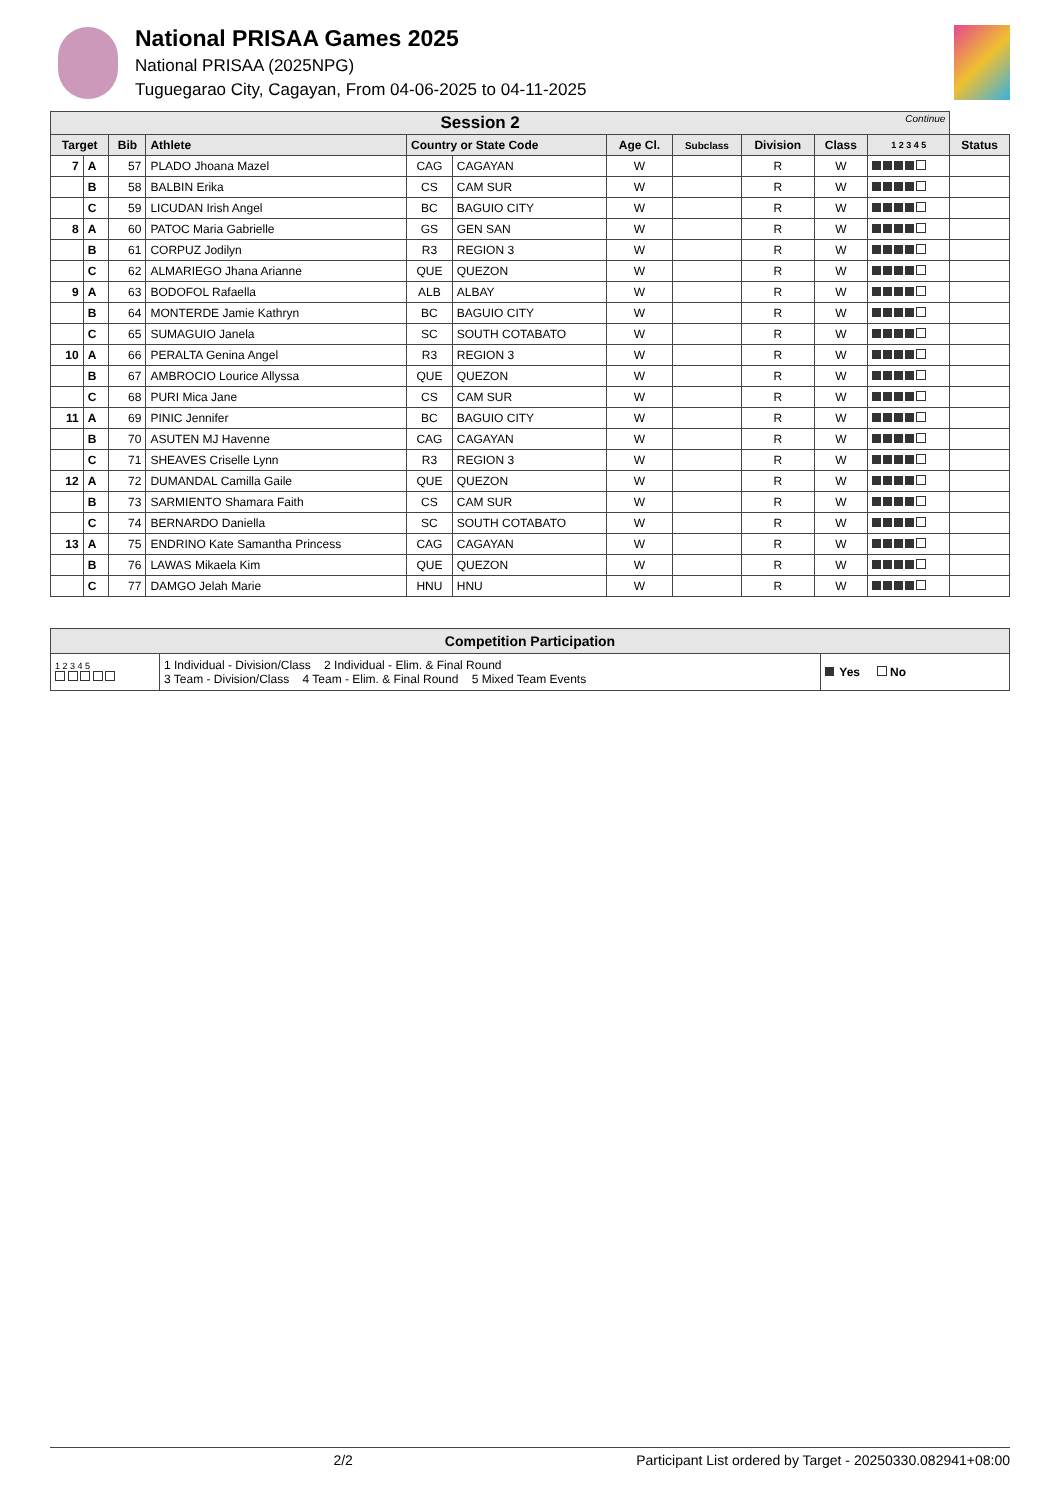National PRISAA Games 2025
National PRISAA (2025NPG)
Tuguegarao City, Cagayan, From 04-06-2025 to 04-11-2025
| Session 2 Continue | | | | | | | | | | | |
| --- | --- | --- | --- | --- | --- | --- | --- | --- | --- | --- | --- |
| Target | | Bib | Athlete | Country or State Code | | Age Cl. | Subclass | Division | Class | 1 2 3 4 5 | Status |
| 7 | A | 57 | PLADO Jhoana Mazel | CAG | CAGAYAN | W | | R | W | | |
| | B | 58 | BALBIN Erika | CS | CAM SUR | W | | R | W | | |
| | C | 59 | LICUDAN Irish Angel | BC | BAGUIO CITY | W | | R | W | | |
| 8 | A | 60 | PATOC Maria Gabrielle | GS | GEN SAN | W | | R | W | | |
| | B | 61 | CORPUZ Jodilyn | R3 | REGION 3 | W | | R | W | | |
| | C | 62 | ALMARIEGO Jhana Arianne | QUE | QUEZON | W | | R | W | | |
| 9 | A | 63 | BODOFOL Rafaella | ALB | ALBAY | W | | R | W | | |
| | B | 64 | MONTERDE Jamie Kathryn | BC | BAGUIO CITY | W | | R | W | | |
| | C | 65 | SUMAGUIO Janela | SC | SOUTH COTABATO | W | | R | W | | |
| 10 | A | 66 | PERALTA Genina Angel | R3 | REGION 3 | W | | R | W | | |
| | B | 67 | AMBROCIO Lourice Allyssa | QUE | QUEZON | W | | R | W | | |
| | C | 68 | PURI Mica Jane | CS | CAM SUR | W | | R | W | | |
| 11 | A | 69 | PINIC Jennifer | BC | BAGUIO CITY | W | | R | W | | |
| | B | 70 | ASUTEN MJ Havenne | CAG | CAGAYAN | W | | R | W | | |
| | C | 71 | SHEAVES Criselle Lynn | R3 | REGION 3 | W | | R | W | | |
| 12 | A | 72 | DUMANDAL Camilla Gaile | QUE | QUEZON | W | | R | W | | |
| | B | 73 | SARMIENTO Shamara Faith | CS | CAM SUR | W | | R | W | | |
| | C | 74 | BERNARDO Daniella | SC | SOUTH COTABATO | W | | R | W | | |
| 13 | A | 75 | ENDRINO Kate Samantha Princess | CAG | CAGAYAN | W | | R | W | | |
| | B | 76 | LAWAS Mikaela Kim | QUE | QUEZON | W | | R | W | | |
| | C | 77 | DAMGO Jelah Marie | HNU | HNU | W | | R | W | | |
| Competition Participation | | |
| 1 2 3 4 5 | 1 Individual - Division/Class 2 Individual - Elim. & Final Round 3 Team - Division/Class 4 Team - Elim. & Final Round 5 Mixed Team Events | Yes No |
2/2 Participant List ordered by Target - 20250330.082941+08:00